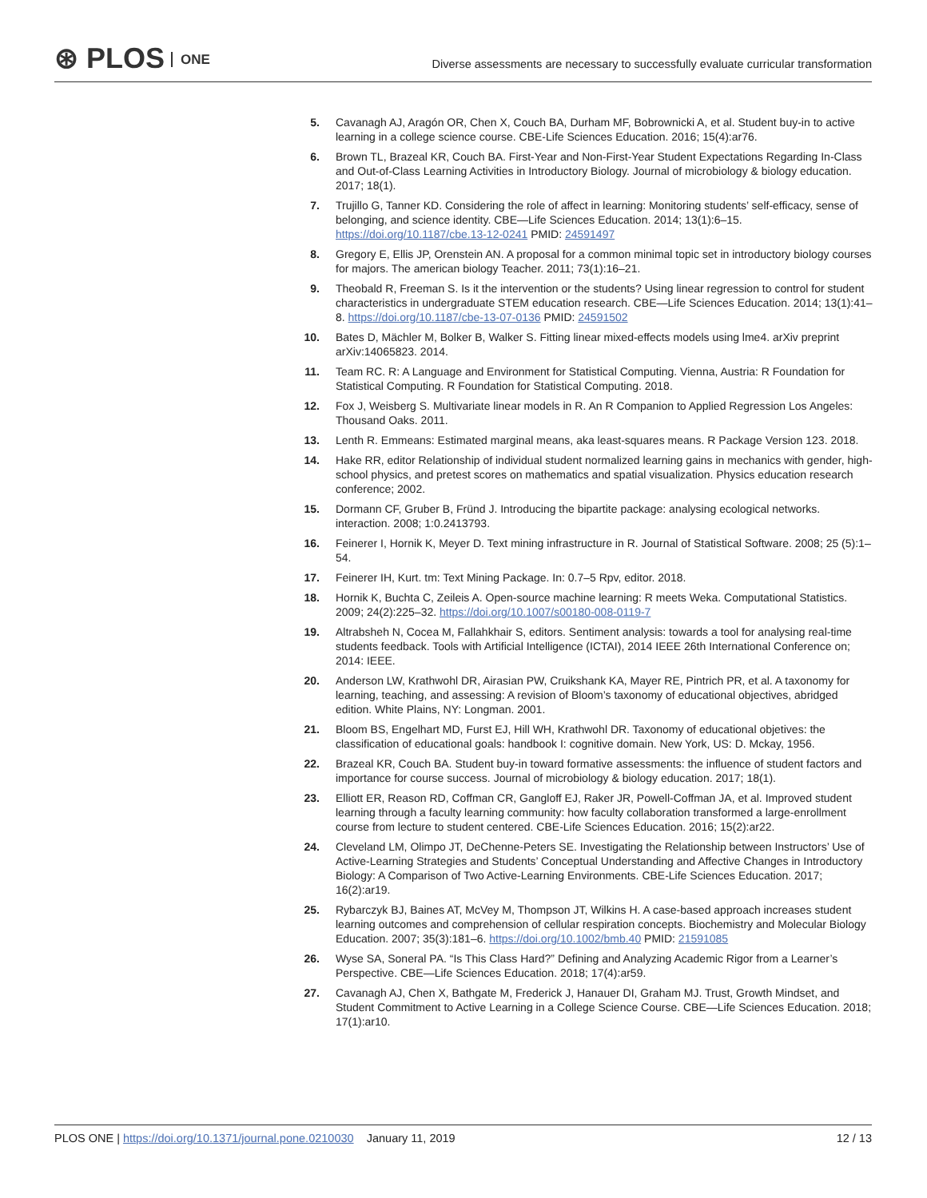⊛ PLOS ONE
Diverse assessments are necessary to successfully evaluate curricular transformation
5. Cavanagh AJ, Aragón OR, Chen X, Couch BA, Durham MF, Bobrownicki A, et al. Student buy-in to active learning in a college science course. CBE-Life Sciences Education. 2016; 15(4):ar76.
6. Brown TL, Brazeal KR, Couch BA. First-Year and Non-First-Year Student Expectations Regarding In-Class and Out-of-Class Learning Activities in Introductory Biology. Journal of microbiology & biology education. 2017; 18(1).
7. Trujillo G, Tanner KD. Considering the role of affect in learning: Monitoring students’ self-efficacy, sense of belonging, and science identity. CBE—Life Sciences Education. 2014; 13(1):6–15. https://doi.org/10.1187/cbe.13-12-0241 PMID: 24591497
8. Gregory E, Ellis JP, Orenstein AN. A proposal for a common minimal topic set in introductory biology courses for majors. The american biology Teacher. 2011; 73(1):16–21.
9. Theobald R, Freeman S. Is it the intervention or the students? Using linear regression to control for student characteristics in undergraduate STEM education research. CBE—Life Sciences Education. 2014; 13(1):41–8. https://doi.org/10.1187/cbe-13-07-0136 PMID: 24591502
10. Bates D, Mächler M, Bolker B, Walker S. Fitting linear mixed-effects models using lme4. arXiv preprint arXiv:14065823. 2014.
11. Team RC. R: A Language and Environment for Statistical Computing. Vienna, Austria: R Foundation for Statistical Computing. R Foundation for Statistical Computing. 2018.
12. Fox J, Weisberg S. Multivariate linear models in R. An R Companion to Applied Regression Los Angeles: Thousand Oaks. 2011.
13. Lenth R. Emmeans: Estimated marginal means, aka least-squares means. R Package Version 123. 2018.
14. Hake RR, editor Relationship of individual student normalized learning gains in mechanics with gender, high-school physics, and pretest scores on mathematics and spatial visualization. Physics education research conference; 2002.
15. Dormann CF, Gruber B, Fründ J. Introducing the bipartite package: analysing ecological networks. interaction. 2008; 1:0.2413793.
16. Feinerer I, Hornik K, Meyer D. Text mining infrastructure in R. Journal of Statistical Software. 2008; 25 (5):1–54.
17. Feinerer IH, Kurt. tm: Text Mining Package. In: 0.7–5 Rpv, editor. 2018.
18. Hornik K, Buchta C, Zeileis A. Open-source machine learning: R meets Weka. Computational Statistics. 2009; 24(2):225–32. https://doi.org/10.1007/s00180-008-0119-7
19. Altrabsheh N, Cocea M, Fallahkhair S, editors. Sentiment analysis: towards a tool for analysing real-time students feedback. Tools with Artificial Intelligence (ICTAI), 2014 IEEE 26th International Conference on; 2014: IEEE.
20. Anderson LW, Krathwohl DR, Airasian PW, Cruikshank KA, Mayer RE, Pintrich PR, et al. A taxonomy for learning, teaching, and assessing: A revision of Bloom’s taxonomy of educational objectives, abridged edition. White Plains, NY: Longman. 2001.
21. Bloom BS, Engelhart MD, Furst EJ, Hill WH, Krathwohl DR. Taxonomy of educational objetives: the classification of educational goals: handbook I: cognitive domain. New York, US: D. Mckay, 1956.
22. Brazeal KR, Couch BA. Student buy-in toward formative assessments: the influence of student factors and importance for course success. Journal of microbiology & biology education. 2017; 18(1).
23. Elliott ER, Reason RD, Coffman CR, Gangloff EJ, Raker JR, Powell-Coffman JA, et al. Improved student learning through a faculty learning community: how faculty collaboration transformed a large-enrollment course from lecture to student centered. CBE-Life Sciences Education. 2016; 15(2):ar22.
24. Cleveland LM, Olimpo JT, DeChenne-Peters SE. Investigating the Relationship between Instructors’ Use of Active-Learning Strategies and Students’ Conceptual Understanding and Affective Changes in Introductory Biology: A Comparison of Two Active-Learning Environments. CBE-Life Sciences Education. 2017; 16(2):ar19.
25. Rybarczyk BJ, Baines AT, McVey M, Thompson JT, Wilkins H. A case-based approach increases student learning outcomes and comprehension of cellular respiration concepts. Biochemistry and Molecular Biology Education. 2007; 35(3):181–6. https://doi.org/10.1002/bmb.40 PMID: 21591085
26. Wyse SA, Soneral PA. “Is This Class Hard?” Defining and Analyzing Academic Rigor from a Learner’s Perspective. CBE—Life Sciences Education. 2018; 17(4):ar59.
27. Cavanagh AJ, Chen X, Bathgate M, Frederick J, Hanauer DI, Graham MJ. Trust, Growth Mindset, and Student Commitment to Active Learning in a College Science Course. CBE—Life Sciences Education. 2018; 17(1):ar10.
PLOS ONE | https://doi.org/10.1371/journal.pone.0210030 January 11, 2019
12 / 13